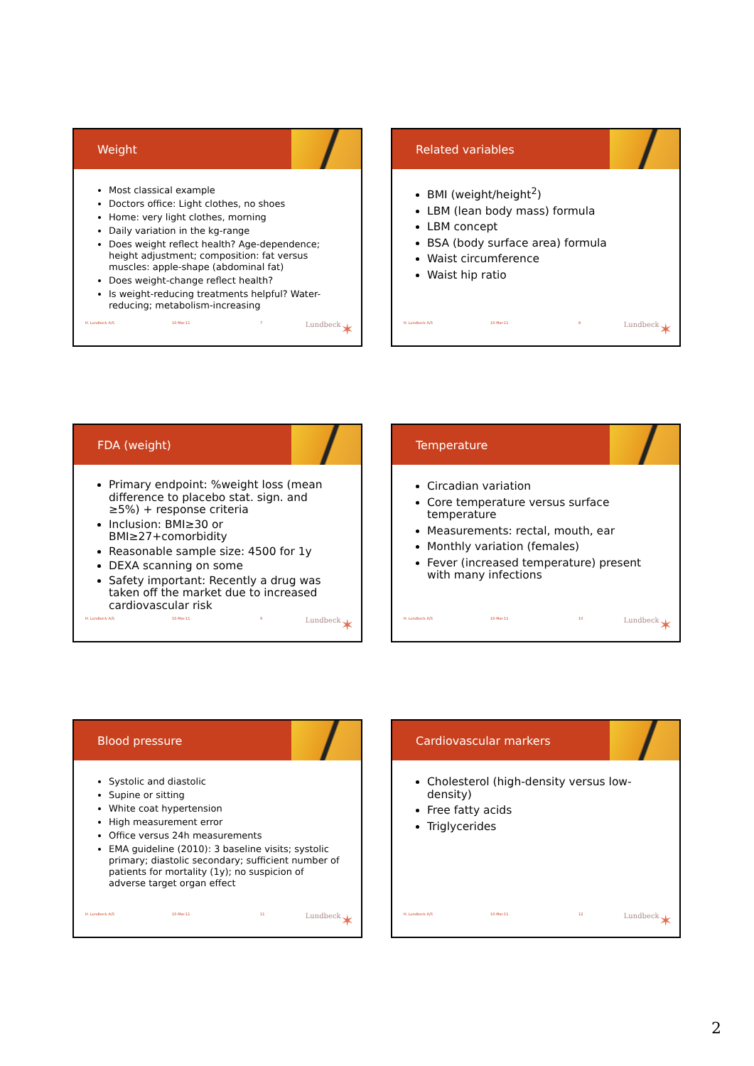Weight
Most classical example
Doctors office: Light clothes, no shoes
Home: very light clothes, morning
Daily variation in the kg-range
Does weight reflect health? Age-dependence; height adjustment; composition: fat versus muscles: apple-shape (abdominal fat)
Does weight-change reflect health?
Is weight-reducing treatments helpful? Water-reducing; metabolism-increasing
H. Lundbeck A/S 10-Mar-11 7 Lundbeck ✶
Related variables
BMI (weight/height<sup>2</sup>)
LBM (lean body mass) formula
LBM concept
BSA (body surface area) formula
Waist circumference
Waist hip ratio
H. Lundbeck A/S 10-Mar-11 8 Lundbeck ✶
FDA (weight)
Primary endpoint: %weight loss (mean difference to placebo stat. sign. and ≥5%) + response criteria
Inclusion: BMI≥30 or BMI≥27+comorbidity
Reasonable sample size: 4500 for 1y
DEXA scanning on some
Safety important: Recently a drug was taken off the market due to increased cardiovascular risk
H. Lundbeck A/S 10-Mar-11 9 Lundbeck ✶
Temperature
Circadian variation
Core temperature versus surface temperature
Measurements: rectal, mouth, ear
Monthly variation (females)
Fever (increased temperature) present with many infections
H. Lundbeck A/S 10-Mar-11 10 Lundbeck ✶
Blood pressure
Systolic and diastolic
Supine or sitting
White coat hypertension
High measurement error
Office versus 24h measurements
EMA guideline (2010): 3 baseline visits; systolic primary; diastolic secondary; sufficient number of patients for mortality (1y); no suspicion of adverse target organ effect
H. Lundbeck A/S 10-Mar-11 11 Lundbeck ✶
Cardiovascular markers
Cholesterol (high-density versus low-density)
Free fatty acids
Triglycerides
H. Lundbeck A/S 10-Mar-11 12 Lundbeck ✶
2